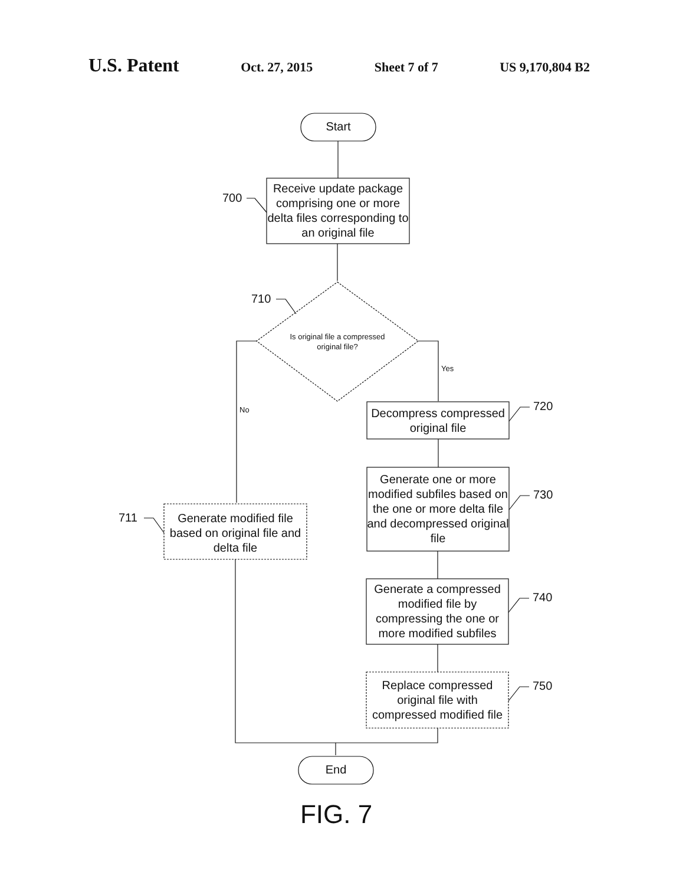U.S. Patent Oct. 27, 2015 Sheet 7 of 7 US 9,170,804 B2
Start
700
Receive update package comprising one or more delta files corresponding to an original file
710
Is original file a compressed original file?
Yes
No 720
Decompress compressed original file
730
Generate one or more modified subfiles based on the one or more delta file and decompressed original file
711
Generate modified file based on original file and delta file
740
Generate a compressed modified file by compressing the one or more modified subfiles
750
Replace compressed original file with compressed modified file
End
FIG. 7